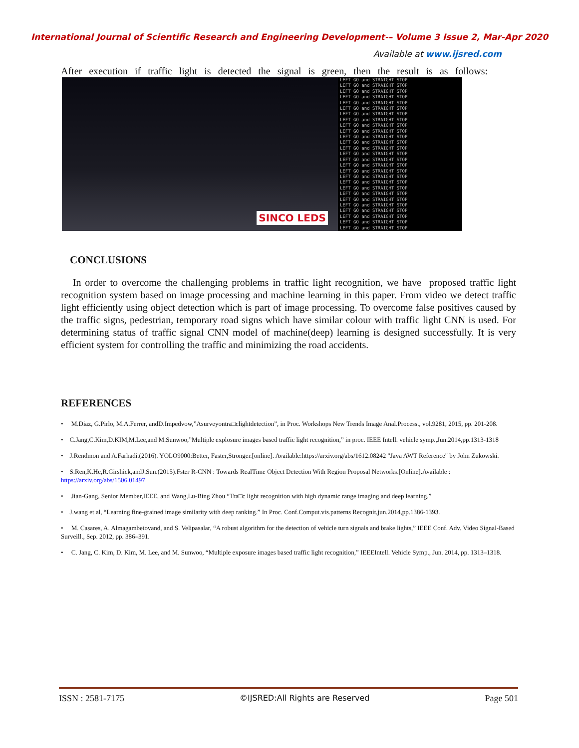International Journal of Scientific Research and Engineering Development-– Volume 3 Issue 2, Mar-Apr 2020
Available at www.ijsred.com
After execution if traffic light is detected the signal is green, then the result is as follows:
SINCO LEDS
LEFT GO and STRAIGHT STOP
LEFT GO and STRAIGHT STOP
LEFT GO and STRAIGHT STOP
LEFT GO and STRAIGHT STOP
LEFT GO and STRAIGHT STOP
LEFT GO and STRAIGHT STOP
LEFT GO and STRAIGHT STOP
LEFT GO and STRAIGHT STOP
LEFT GO and STRAIGHT STOP
LEFT GO and STRAIGHT STOP
LEFT GO and STRAIGHT STOP
LEFT GO and STRAIGHT STOP
LEFT GO and STRAIGHT STOP
LEFT GO and STRAIGHT STOP
LEFT GO and STRAIGHT STOP
LEFT GO and STRAIGHT STOP
LEFT GO and STRAIGHT STOP
LEFT GO and STRAIGHT STOP
LEFT GO and STRAIGHT STOP
LEFT GO and STRAIGHT STOP
LEFT GO and STRAIGHT STOP
LEFT GO and STRAIGHT STOP
LEFT GO and STRAIGHT STOP
LEFT GO and STRAIGHT STOP
LEFT GO and STRAIGHT STOP
LEFT GO and STRAIGHT STOP
LEFT GO and STRAIGHT STOP
CONCLUSIONS
In order to overcome the challenging problems in traffic light recognition, we have proposed traffic light recognition system based on image processing and machine learning in this paper. From video we detect traffic light efficiently using object detection which is part of image processing. To overcome false positives caused by the traffic signs, pedestrian, temporary road signs which have similar colour with traffic light CNN is used. For determining status of traffic signal CNN model of machine(deep) learning is designed successfully. It is very efficient system for controlling the traffic and minimizing the road accidents.
REFERENCES
• M.Diaz, G.Pirlo, M.A.Ferrer, andD.Impedvow,”Asurveyontra□clightdetection”, in Proc. Workshops New Trends Image Anal.Process., vol.9281, 2015, pp. 201-208.
• C.Jang,C.Kim,D.KIM,M.Lee,and M.Sunwoo,”Multiple explosure images based traffic light recognition,” in proc. IEEE Intell. vehicle symp.,Jun.2014,pp.1313-1318
• J.Rendmon and A.Farhadi.(2016). YOLO9000:Better, Faster,Stronger.[online]. Available:https://arxiv.org/abs/1612.08242 "Java AWT Reference" by John Zukowski.
• S.Ren,K.He,R.Girshick,andJ.Sun.(2015).Fster R-CNN : Towards RealTime Object Detection With Region Proposal Networks.[Online].Available : https://arxiv.org/abs/1506.01497
• Jian-Gang, Senior Member,IEEE, and Wang,Lu-Bing Zhou “Tra□c light recognition with high dynamic range imaging and deep learning.”
• J.wang et al, “Learning fine-grained image similarity with deep ranking.” In Proc. Conf.Comput.vis.patterns Recognit,jun.2014,pp.1386-1393.
• M. Casares, A. Almagambetovand, and S. Velipasalar, “A robust algorithm for the detection of vehicle turn signals and brake lights,” IEEE Conf. Adv. Video Signal-Based Surveill., Sep. 2012, pp. 386–391.
• C. Jang, C. Kim, D. Kim, M. Lee, and M. Sunwoo, “Multiple exposure images based traffic light recognition,” IEEEIntell. Vehicle Symp., Jun. 2014, pp. 1313–1318.
ISSN : 2581-7175 ©IJSRED:All Rights are Reserved Page 501